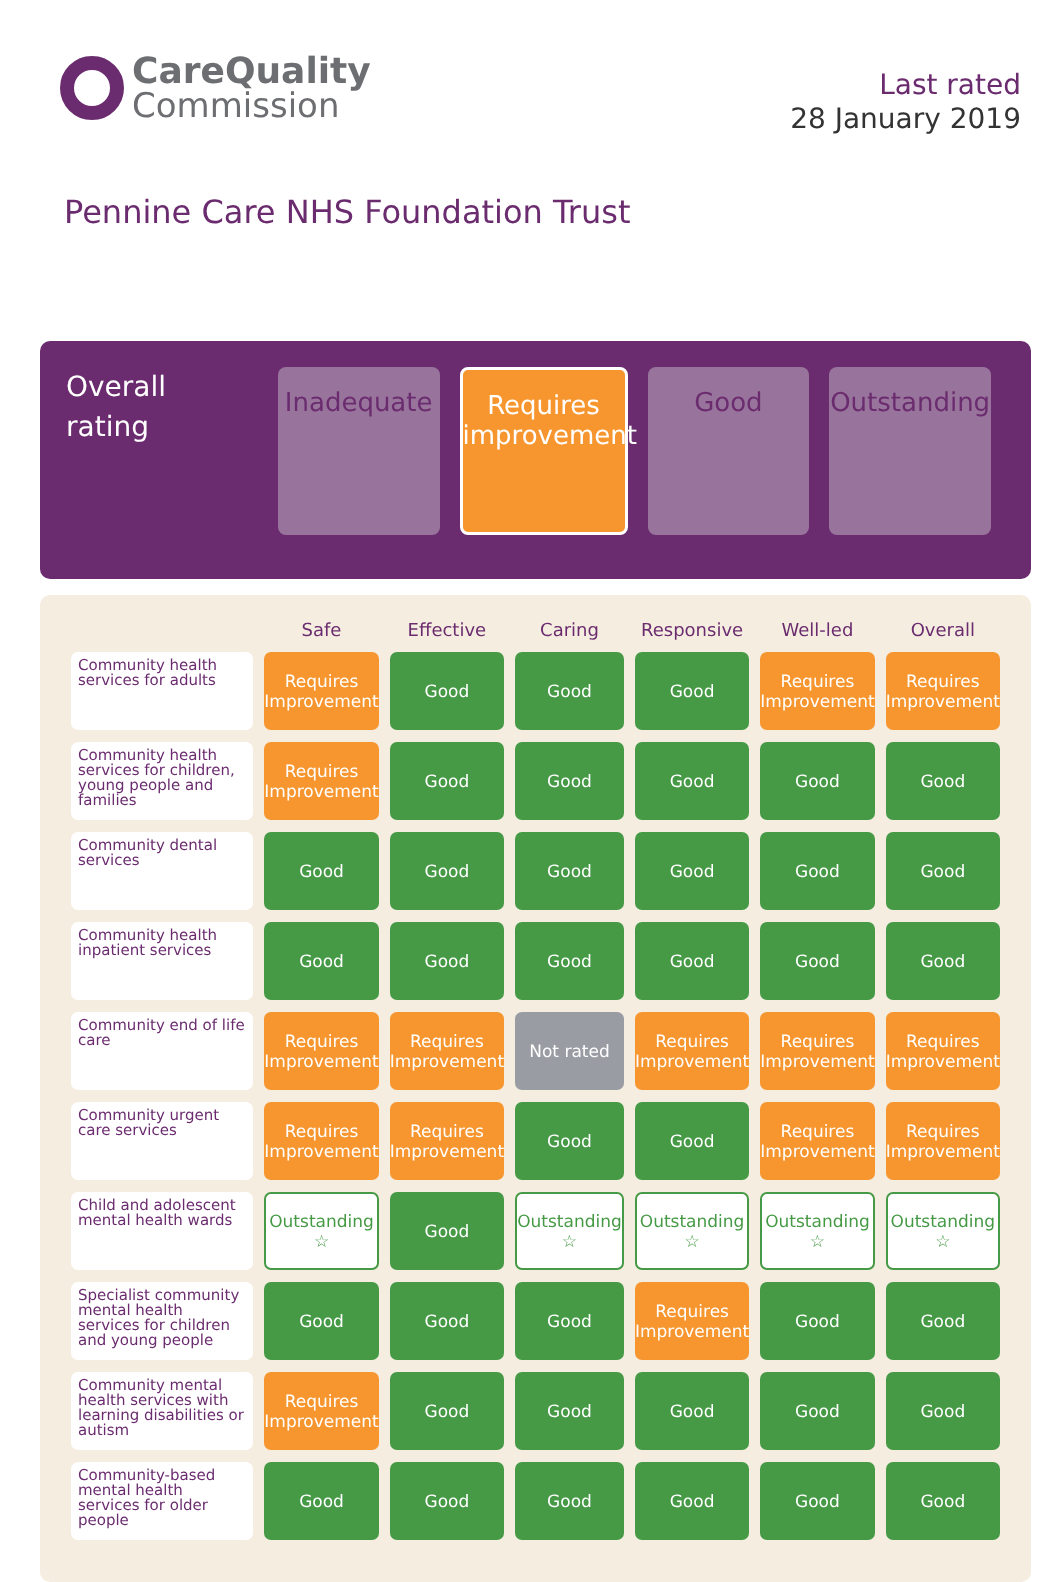CareQuality
Commission
Last rated
28 January 2019
Pennine Care NHS Foundation Trust
Overall
rating
Inadequate Requires
improvement
Good Outstanding
| | Safe | Effective | Caring | Responsive | Well-led | Overall |
| --- | --- | --- | --- | --- | --- | --- |
| Community health services for adults | Requires Improvement | Good | Good | Good | Requires Improvement | Requires Improvement |
| Community health services for children, young people and families | Requires Improvement | Good | Good | Good | Good | Good |
| Community dental services | Good | Good | Good | Good | Good | Good |
| Community health inpatient services | Good | Good | Good | Good | Good | Good |
| Community end of life care | Requires Improvement | Requires Improvement | Not rated | Requires Improvement | Requires Improvement | Requires Improvement |
| Community urgent care services | Requires Improvement | Requires Improvement | Good | Good | Requires Improvement | Requires Improvement |
| Child and adolescent mental health wards | Outstanding ☆ | Good | Outstanding ☆ | Outstanding ☆ | Outstanding ☆ | Outstanding ☆ |
| Specialist community mental health services for children and young people | Good | Good | Good | Requires Improvement | Good | Good |
| Community mental health services with learning disabilities or autism | Requires Improvement | Good | Good | Good | Good | Good |
| Community-based mental health services for older people | Good | Good | Good | Good | Good | Good |